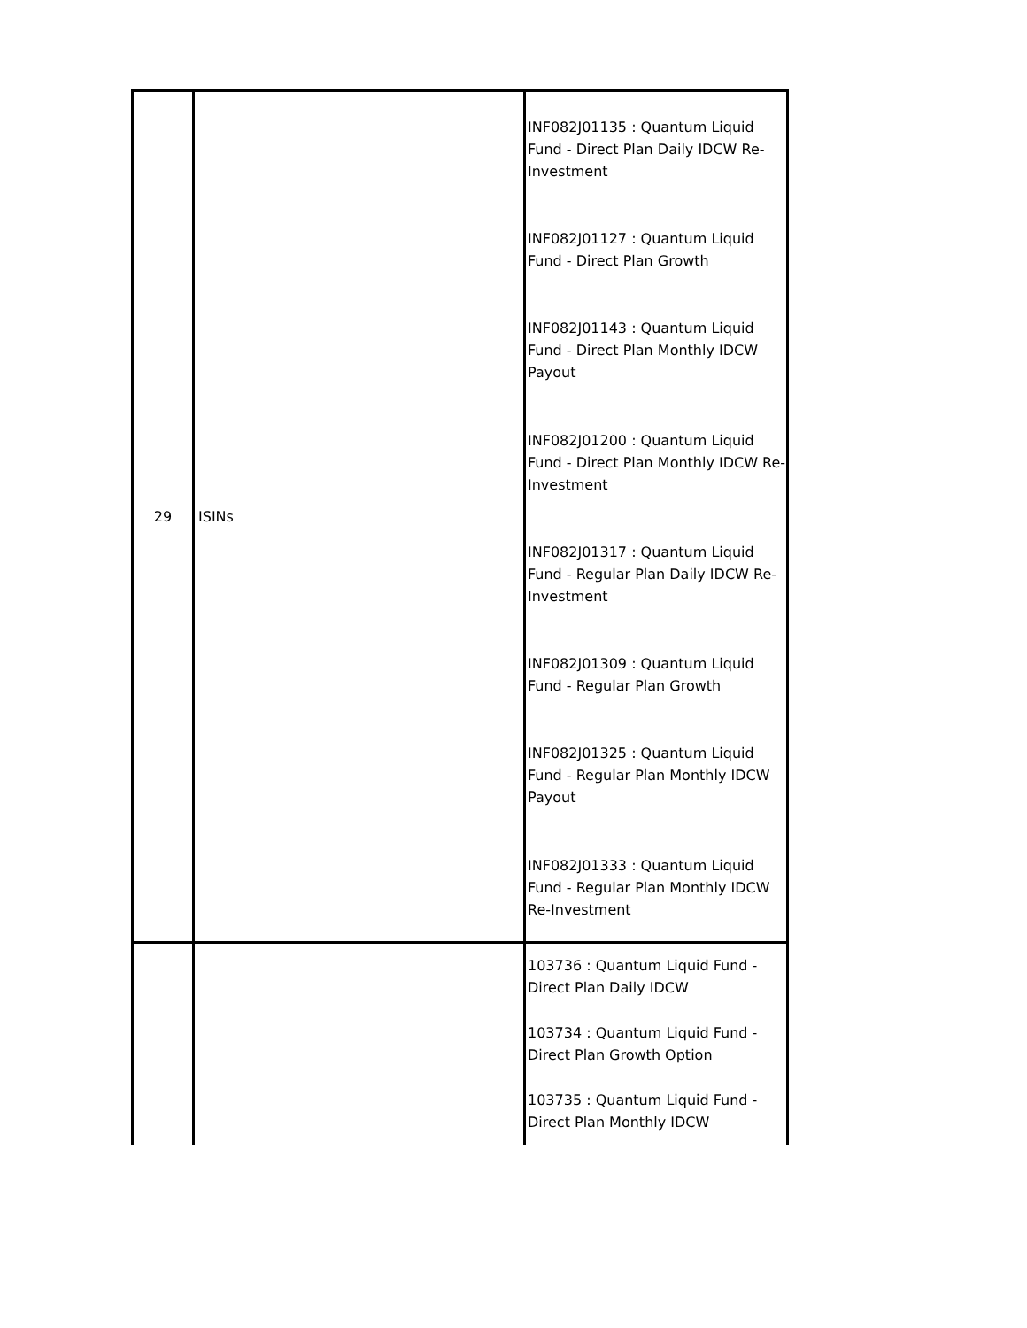| 29 | ISINs | INF082J01135 : Quantum Liquid Fund - Direct Plan Daily IDCW Re-Investment INF082J01127 : Quantum Liquid Fund - Direct Plan Growth INF082J01143 : Quantum Liquid Fund - Direct Plan Monthly IDCW Payout INF082J01200 : Quantum Liquid Fund - Direct Plan Monthly IDCW Re-Investment INF082J01317 : Quantum Liquid Fund - Regular Plan Daily IDCW Re-Investment INF082J01309 : Quantum Liquid Fund - Regular Plan Growth INF082J01325 : Quantum Liquid Fund - Regular Plan Monthly IDCW Payout INF082J01333 : Quantum Liquid Fund - Regular Plan Monthly IDCW Re-Investment |
| | | 103736 : Quantum Liquid Fund - Direct Plan Daily IDCW 103734 : Quantum Liquid Fund - Direct Plan Growth Option 103735 : Quantum Liquid Fund - Direct Plan Monthly IDCW |